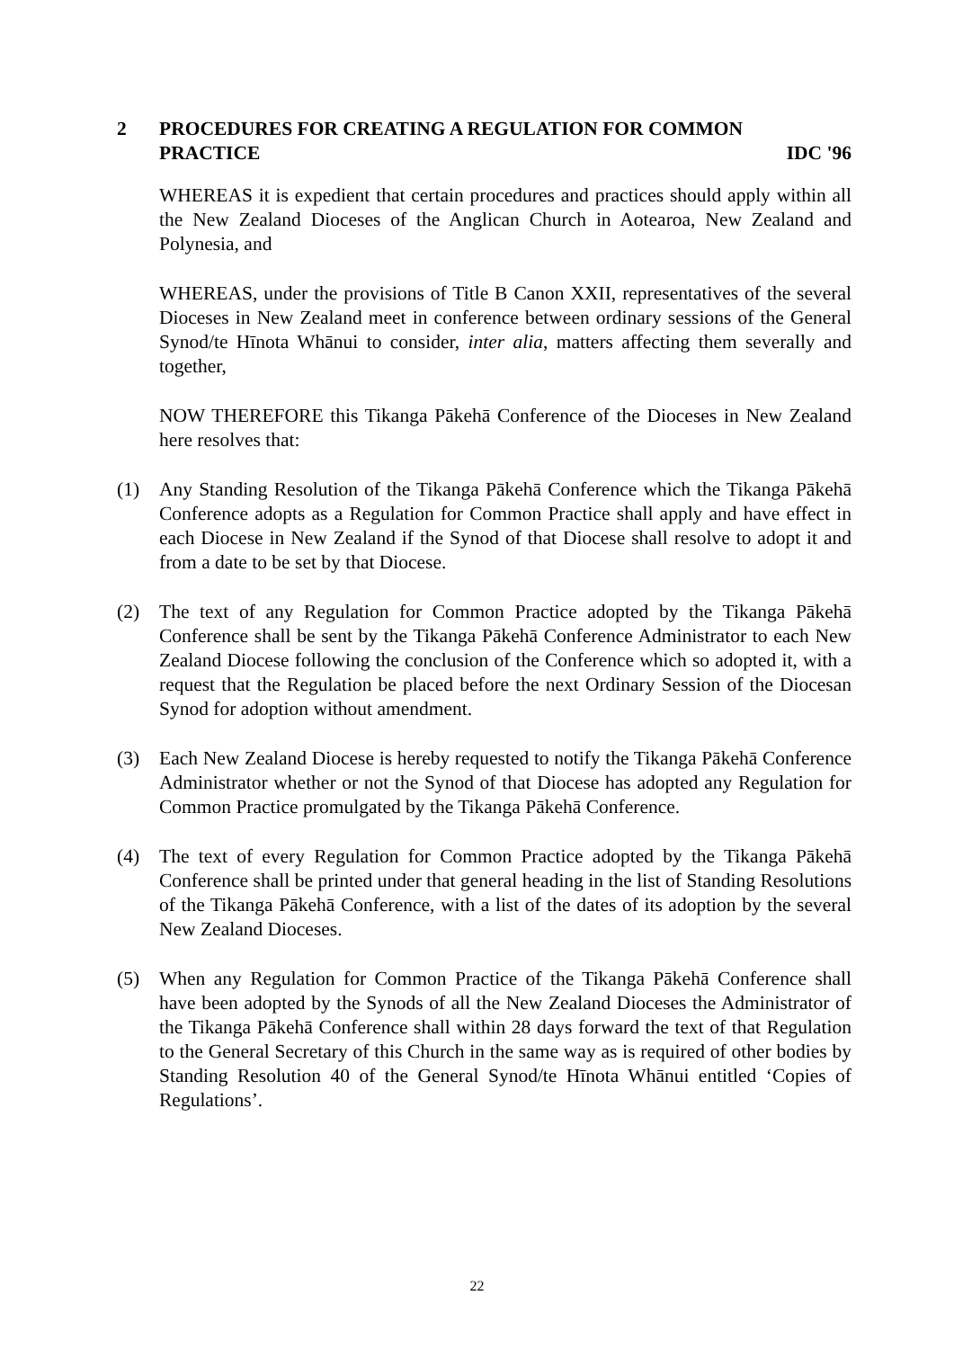2 PROCEDURES FOR CREATING A REGULATION FOR COMMON
PRACTICE IDC '96
WHEREAS it is expedient that certain procedures and practices should apply within all the New Zealand Dioceses of the Anglican Church in Aotearoa, New Zealand and Polynesia, and
WHEREAS, under the provisions of Title B Canon XXII, representatives of the several Dioceses in New Zealand meet in conference between ordinary sessions of the General Synod/te Hīnota Whānui to consider, inter alia, matters affecting them severally and together,
NOW THEREFORE this Tikanga Pākehā Conference of the Dioceses in New Zealand here resolves that:
(1) Any Standing Resolution of the Tikanga Pākehā Conference which the Tikanga Pākehā Conference adopts as a Regulation for Common Practice shall apply and have effect in each Diocese in New Zealand if the Synod of that Diocese shall resolve to adopt it and from a date to be set by that Diocese.
(2) The text of any Regulation for Common Practice adopted by the Tikanga Pākehā Conference shall be sent by the Tikanga Pākehā Conference Administrator to each New Zealand Diocese following the conclusion of the Conference which so adopted it, with a request that the Regulation be placed before the next Ordinary Session of the Diocesan Synod for adoption without amendment.
(3) Each New Zealand Diocese is hereby requested to notify the Tikanga Pākehā Conference Administrator whether or not the Synod of that Diocese has adopted any Regulation for Common Practice promulgated by the Tikanga Pākehā Conference.
(4) The text of every Regulation for Common Practice adopted by the Tikanga Pākehā Conference shall be printed under that general heading in the list of Standing Resolutions of the Tikanga Pākehā Conference, with a list of the dates of its adoption by the several New Zealand Dioceses.
(5) When any Regulation for Common Practice of the Tikanga Pākehā Conference shall have been adopted by the Synods of all the New Zealand Dioceses the Administrator of the Tikanga Pākehā Conference shall within 28 days forward the text of that Regulation to the General Secretary of this Church in the same way as is required of other bodies by Standing Resolution 40 of the General Synod/te Hīnota Whānui entitled ‘Copies of Regulations’.
22